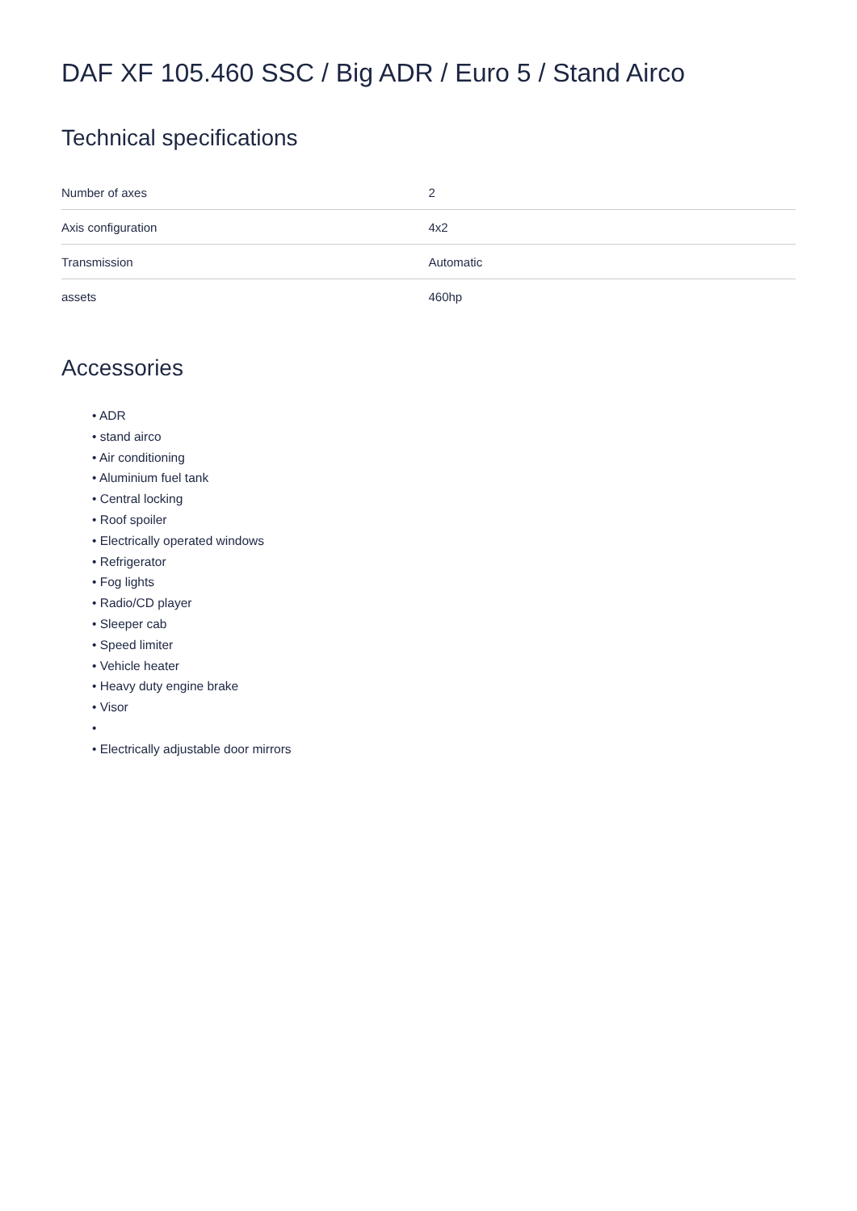DAF XF 105.460 SSC / Big ADR / Euro 5 / Stand Airco
Technical specifications
| Number of axes | 2 |
| Axis configuration | 4x2 |
| Transmission | Automatic |
| assets | 460hp |
Accessories
• ADR
• stand airco
• Air conditioning
• Aluminium fuel tank
• Central locking
• Roof spoiler
• Electrically operated windows
• Refrigerator
• Fog lights
• Radio/CD player
• Sleeper cab
• Speed limiter
• Vehicle heater
• Heavy duty engine brake
• Visor
•
• Electrically adjustable door mirrors